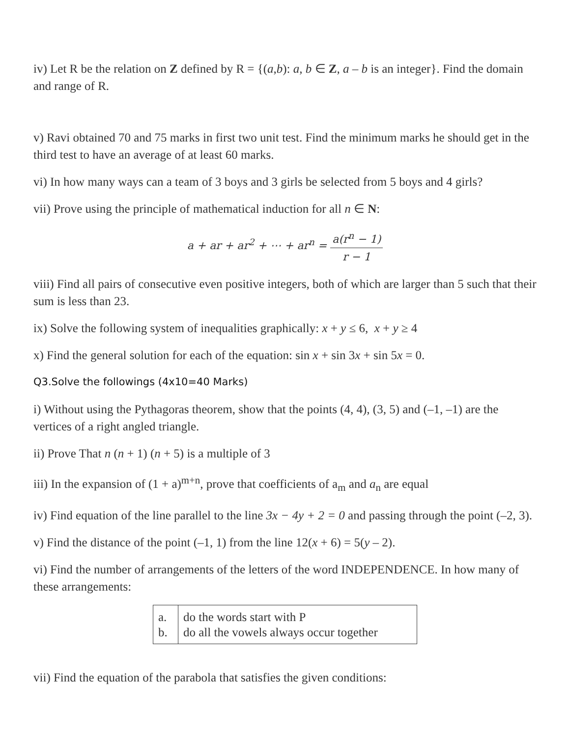iv) Let R be the relation on Z defined by R = {(a,b): a, b ∈ Z, a – b is an integer}. Find the domain and range of R.
v) Ravi obtained 70 and 75 marks in first two unit test. Find the minimum marks he should get in the third test to have an average of at least 60 marks.
vi) In how many ways can a team of 3 boys and 3 girls be selected from 5 boys and 4 girls?
vii) Prove using the principle of mathematical induction for all n ∈ N:
a + ar + ar<sup>2</sup> + ⋯ + ar<sup>n</sup> = a(r<sup>n</sup> − 1) r − 1
viii) Find all pairs of consecutive even positive integers, both of which are larger than 5 such that their sum is less than 23.
ix) Solve the following system of inequalities graphically: x + y ≤ 6, x + y ≥ 4
x) Find the general solution for each of the equation: sin x + sin 3x + sin 5x = 0.
Q3.Solve the followings (4x10=40 Marks)
i) Without using the Pythagoras theorem, show that the points (4, 4), (3, 5) and (–1, –1) are the vertices of a right angled triangle.
ii) Prove That n (n + 1) (n + 5) is a multiple of 3
iii) In the expansion of (1 + a)<sup>m+n</sup>, prove that coefficients of a<sub>m</sub> and a<sub>n</sub> are equal
iv) Find equation of the line parallel to the line 3x − 4y + 2 = 0 and passing through the point (–2, 3).
v) Find the distance of the point (–1, 1) from the line 12(x + 6) = 5(y – 2).
vi) Find the number of arrangements of the letters of the word INDEPENDENCE. In how many of these arrangements:
| a. b. | do the words start with P do all the vowels always occur together |
vii) Find the equation of the parabola that satisfies the given conditions: